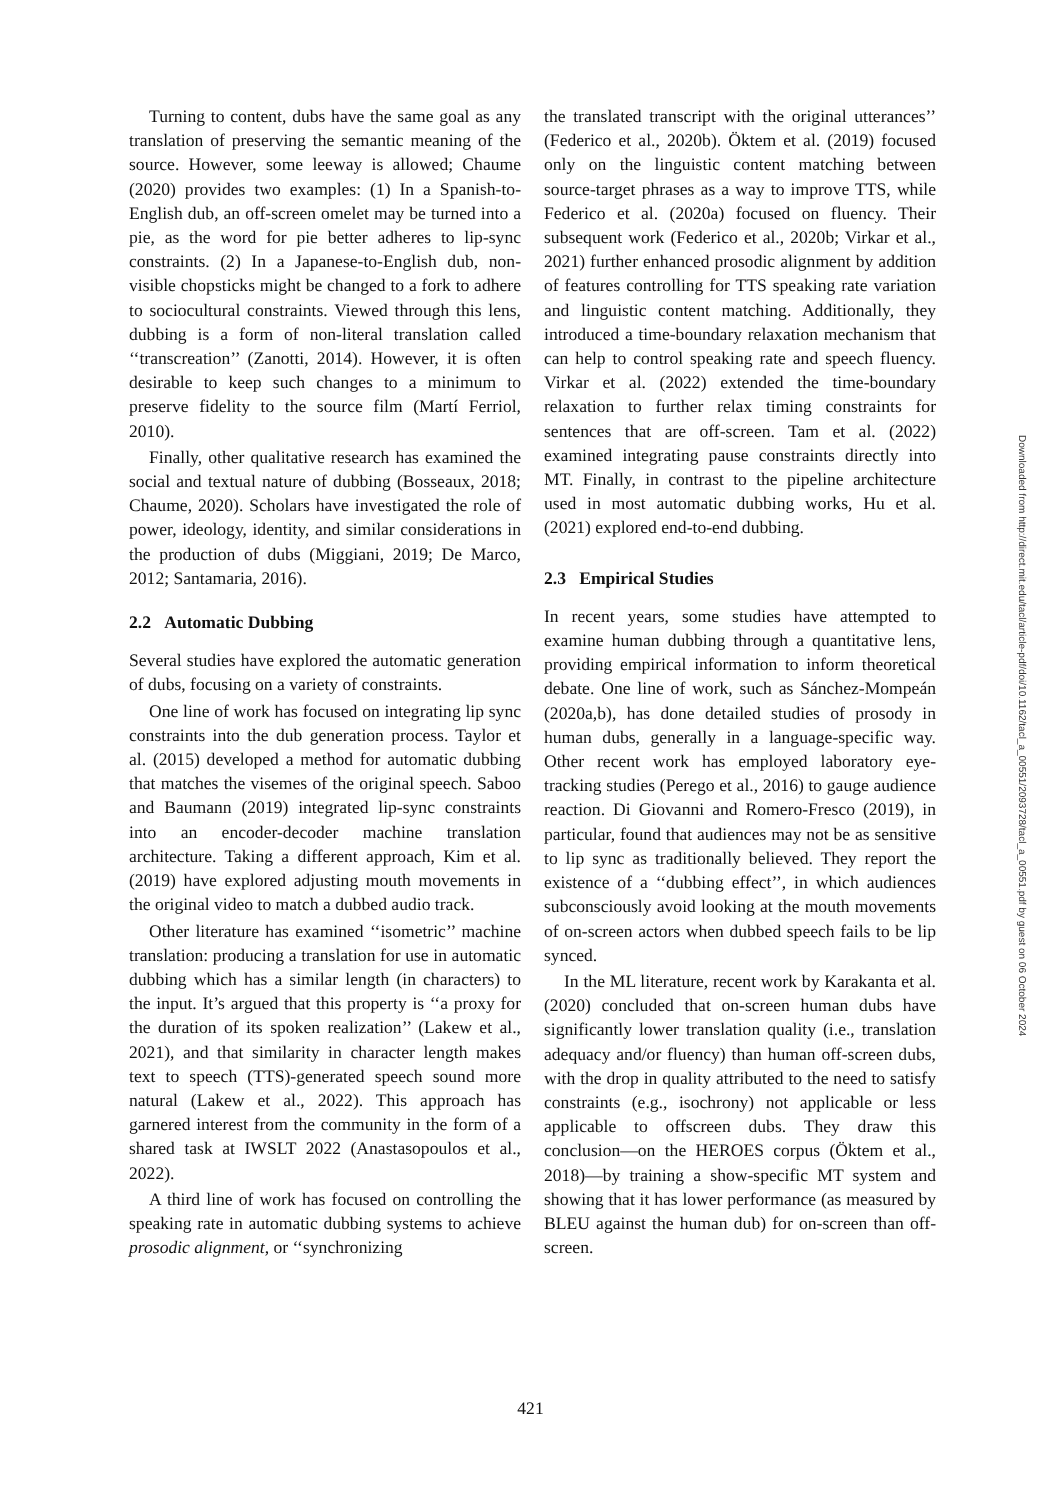Turning to content, dubs have the same goal as any translation of preserving the semantic meaning of the source. However, some leeway is allowed; Chaume (2020) provides two examples: (1) In a Spanish-to-English dub, an off-screen omelet may be turned into a pie, as the word for pie better adheres to lip-sync constraints. (2) In a Japanese-to-English dub, non-visible chopsticks might be changed to a fork to adhere to sociocultural constraints. Viewed through this lens, dubbing is a form of non-literal translation called ‘‘transcreation’’ (Zanotti, 2014). However, it is often desirable to keep such changes to a minimum to preserve fidelity to the source film (Martí Ferriol, 2010).
Finally, other qualitative research has examined the social and textual nature of dubbing (Bosseaux, 2018; Chaume, 2020). Scholars have investigated the role of power, ideology, identity, and similar considerations in the production of dubs (Miggiani, 2019; De Marco, 2012; Santamaria, 2016).
2.2 Automatic Dubbing
Several studies have explored the automatic generation of dubs, focusing on a variety of constraints.
One line of work has focused on integrating lip sync constraints into the dub generation process. Taylor et al. (2015) developed a method for automatic dubbing that matches the visemes of the original speech. Saboo and Baumann (2019) integrated lip-sync constraints into an encoder-decoder machine translation architecture. Taking a different approach, Kim et al. (2019) have explored adjusting mouth movements in the original video to match a dubbed audio track.
Other literature has examined ‘‘isometric’’ machine translation: producing a translation for use in automatic dubbing which has a similar length (in characters) to the input. It’s argued that this property is ‘‘a proxy for the duration of its spoken realization’’ (Lakew et al., 2021), and that similarity in character length makes text to speech (TTS)-generated speech sound more natural (Lakew et al., 2022). This approach has garnered interest from the community in the form of a shared task at IWSLT 2022 (Anastasopoulos et al., 2022).
A third line of work has focused on controlling the speaking rate in automatic dubbing systems to achieve prosodic alignment, or ‘‘synchronizing
the translated transcript with the original utterances’’ (Federico et al., 2020b). Öktem et al. (2019) focused only on the linguistic content matching between source-target phrases as a way to improve TTS, while Federico et al. (2020a) focused on fluency. Their subsequent work (Federico et al., 2020b; Virkar et al., 2021) further enhanced prosodic alignment by addition of features controlling for TTS speaking rate variation and linguistic content matching. Additionally, they introduced a time-boundary relaxation mechanism that can help to control speaking rate and speech fluency. Virkar et al. (2022) extended the time-boundary relaxation to further relax timing constraints for sentences that are off-screen. Tam et al. (2022) examined integrating pause constraints directly into MT. Finally, in contrast to the pipeline architecture used in most automatic dubbing works, Hu et al. (2021) explored end-to-end dubbing.
2.3 Empirical Studies
In recent years, some studies have attempted to examine human dubbing through a quantitative lens, providing empirical information to inform theoretical debate. One line of work, such as Sánchez-Mompeán (2020a,b), has done detailed studies of prosody in human dubs, generally in a language-specific way. Other recent work has employed laboratory eye-tracking studies (Perego et al., 2016) to gauge audience reaction. Di Giovanni and Romero-Fresco (2019), in particular, found that audiences may not be as sensitive to lip sync as traditionally believed. They report the existence of a ‘‘dubbing effect’’, in which audiences subconsciously avoid looking at the mouth movements of on-screen actors when dubbed speech fails to be lip synced.
In the ML literature, recent work by Karakanta et al. (2020) concluded that on-screen human dubs have significantly lower translation quality (i.e., translation adequacy and/or fluency) than human off-screen dubs, with the drop in quality attributed to the need to satisfy constraints (e.g., isochrony) not applicable or less applicable to offscreen dubs. They draw this conclusion—on the HEROES corpus (Öktem et al., 2018)—by training a show-specific MT system and showing that it has lower performance (as measured by BLEU against the human dub) for on-screen than off-screen.
421
Downloaded from http://direct.mit.edu/tacl/article-pdf/doi/10.1162/tacl_a_00551/2093728/tacl_a_00551.pdf by guest on 06 October 2024